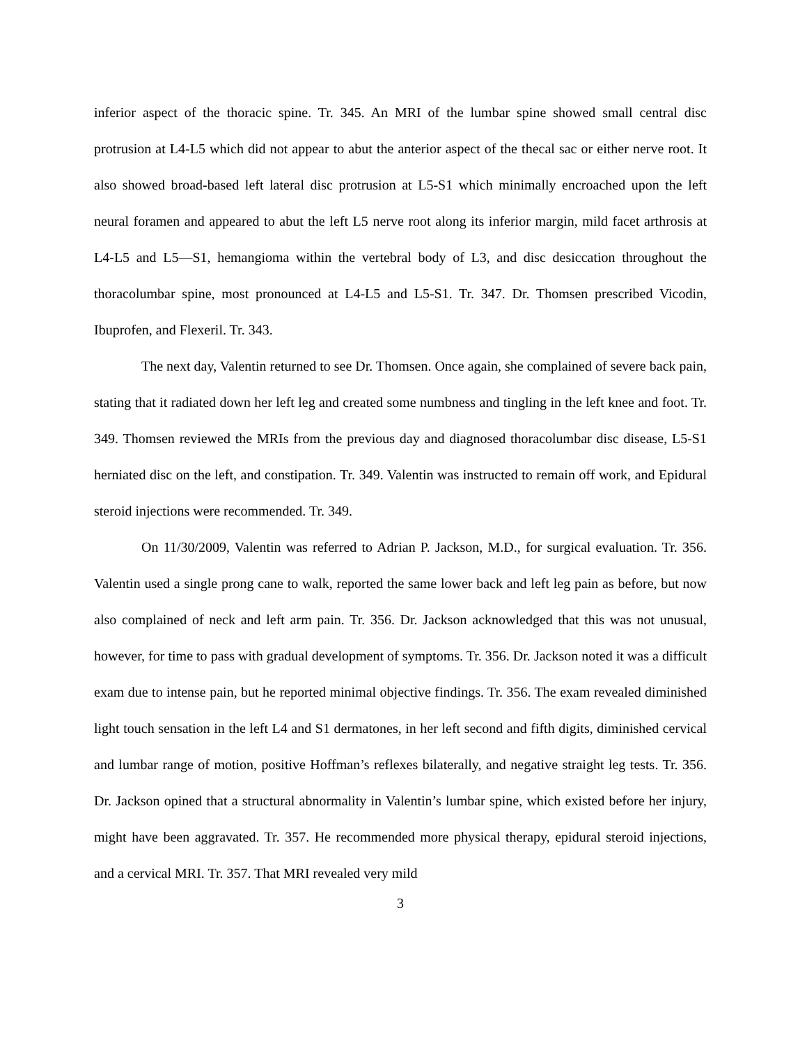inferior aspect of the thoracic spine. Tr. 345. An MRI of the lumbar spine showed small central disc protrusion at L4-L5 which did not appear to abut the anterior aspect of the thecal sac or either nerve root. It also showed broad-based left lateral disc protrusion at L5-S1 which minimally encroached upon the left neural foramen and appeared to abut the left L5 nerve root along its inferior margin, mild facet arthrosis at L4-L5 and L5—S1, hemangioma within the vertebral body of L3, and disc desiccation throughout the thoracolumbar spine, most pronounced at L4-L5 and L5-S1. Tr. 347. Dr. Thomsen prescribed Vicodin, Ibuprofen, and Flexeril. Tr. 343.
The next day, Valentin returned to see Dr. Thomsen. Once again, she complained of severe back pain, stating that it radiated down her left leg and created some numbness and tingling in the left knee and foot. Tr. 349. Thomsen reviewed the MRIs from the previous day and diagnosed thoracolumbar disc disease, L5-S1 herniated disc on the left, and constipation. Tr. 349. Valentin was instructed to remain off work, and Epidural steroid injections were recommended. Tr. 349.
On 11/30/2009, Valentin was referred to Adrian P. Jackson, M.D., for surgical evaluation. Tr. 356. Valentin used a single prong cane to walk, reported the same lower back and left leg pain as before, but now also complained of neck and left arm pain. Tr. 356. Dr. Jackson acknowledged that this was not unusual, however, for time to pass with gradual development of symptoms. Tr. 356. Dr. Jackson noted it was a difficult exam due to intense pain, but he reported minimal objective findings. Tr. 356. The exam revealed diminished light touch sensation in the left L4 and S1 dermatones, in her left second and fifth digits, diminished cervical and lumbar range of motion, positive Hoffman’s reflexes bilaterally, and negative straight leg tests. Tr. 356. Dr. Jackson opined that a structural abnormality in Valentin’s lumbar spine, which existed before her injury, might have been aggravated. Tr. 357. He recommended more physical therapy, epidural steroid injections, and a cervical MRI. Tr. 357. That MRI revealed very mild
3